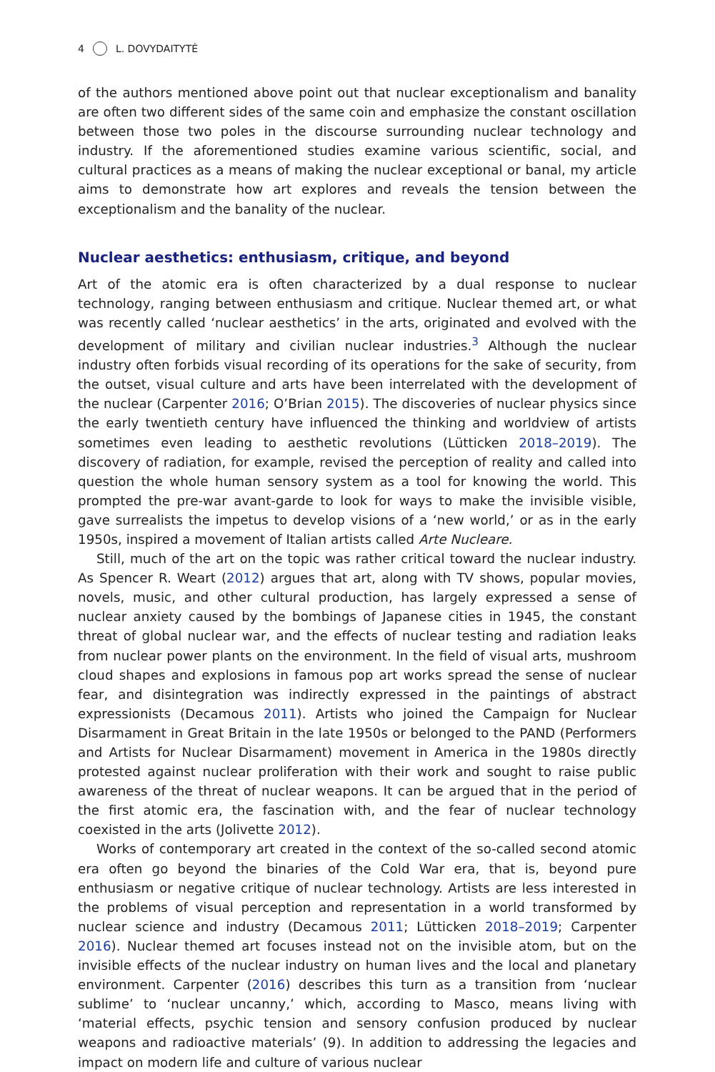4 L. DOVYDAITYTĖ
of the authors mentioned above point out that nuclear exceptionalism and banality are often two different sides of the same coin and emphasize the constant oscillation between those two poles in the discourse surrounding nuclear technology and industry. If the aforementioned studies examine various scientific, social, and cultural practices as a means of making the nuclear exceptional or banal, my article aims to demonstrate how art explores and reveals the tension between the exceptionalism and the banality of the nuclear.
Nuclear aesthetics: enthusiasm, critique, and beyond
Art of the atomic era is often characterized by a dual response to nuclear technology, ranging between enthusiasm and critique. Nuclear themed art, or what was recently called ‘nuclear aesthetics’ in the arts, originated and evolved with the development of military and civilian nuclear industries.<sup>3</sup> Although the nuclear industry often forbids visual recording of its operations for the sake of security, from the outset, visual culture and arts have been interrelated with the development of the nuclear (Carpenter 2016; O’Brian 2015). The discoveries of nuclear physics since the early twentieth century have influenced the thinking and worldview of artists sometimes even leading to aesthetic revolutions (Lütticken 2018–2019). The discovery of radiation, for example, revised the perception of reality and called into question the whole human sensory system as a tool for knowing the world. This prompted the pre-war avant-garde to look for ways to make the invisible visible, gave surrealists the impetus to develop visions of a ‘new world,’ or as in the early 1950s, inspired a movement of Italian artists called Arte Nucleare.
Still, much of the art on the topic was rather critical toward the nuclear industry. As Spencer R. Weart (2012) argues that art, along with TV shows, popular movies, novels, music, and other cultural production, has largely expressed a sense of nuclear anxiety caused by the bombings of Japanese cities in 1945, the constant threat of global nuclear war, and the effects of nuclear testing and radiation leaks from nuclear power plants on the environment. In the field of visual arts, mushroom cloud shapes and explosions in famous pop art works spread the sense of nuclear fear, and disintegration was indirectly expressed in the paintings of abstract expressionists (Decamous 2011). Artists who joined the Campaign for Nuclear Disarmament in Great Britain in the late 1950s or belonged to the PAND (Performers and Artists for Nuclear Disarmament) movement in America in the 1980s directly protested against nuclear proliferation with their work and sought to raise public awareness of the threat of nuclear weapons. It can be argued that in the period of the first atomic era, the fascination with, and the fear of nuclear technology coexisted in the arts (Jolivette 2012).
Works of contemporary art created in the context of the so-called second atomic era often go beyond the binaries of the Cold War era, that is, beyond pure enthusiasm or negative critique of nuclear technology. Artists are less interested in the problems of visual perception and representation in a world transformed by nuclear science and industry (Decamous 2011; Lütticken 2018–2019; Carpenter 2016). Nuclear themed art focuses instead not on the invisible atom, but on the invisible effects of the nuclear industry on human lives and the local and planetary environment. Carpenter (2016) describes this turn as a transition from ‘nuclear sublime’ to ‘nuclear uncanny,’ which, according to Masco, means living with ‘material effects, psychic tension and sensory confusion produced by nuclear weapons and radioactive materials’ (9). In addition to addressing the legacies and impact on modern life and culture of various nuclear